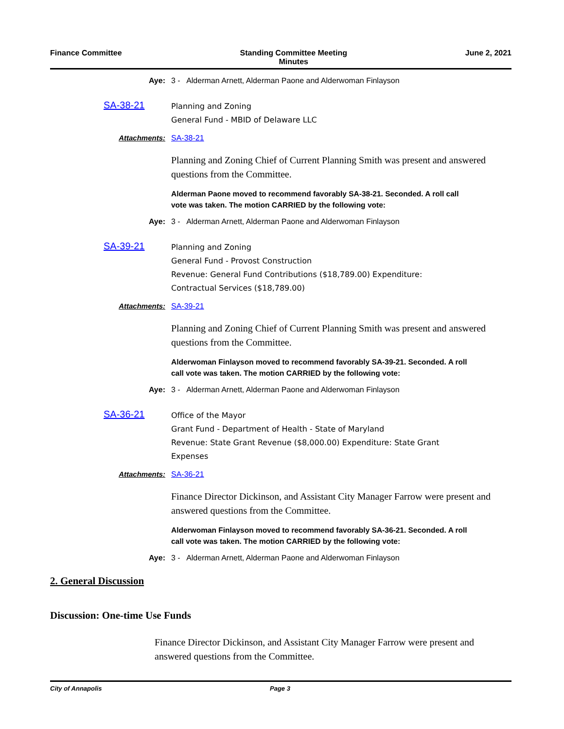Finance Committee Standing Committee Meeting
Minutes
June 2, 2021
Aye: 3 - Alderman Arnett, Alderman Paone and Alderwoman Finlayson
SA-38-21
Planning and Zoning
General Fund - MBID of Delaware LLC
Attachments: SA-38-21
Planning and Zoning Chief of Current Planning Smith was present and answered questions from the Committee.
Alderman Paone moved to recommend favorably SA-38-21. Seconded. A roll call vote was taken. The motion CARRIED by the following vote:
Aye: 3 - Alderman Arnett, Alderman Paone and Alderwoman Finlayson
SA-39-21
Planning and Zoning
General Fund - Provost Construction
Revenue: General Fund Contributions ($18,789.00) Expenditure:
Contractual Services ($18,789.00)
Attachments: SA-39-21
Planning and Zoning Chief of Current Planning Smith was present and answered questions from the Committee.
Alderwoman Finlayson moved to recommend favorably SA-39-21. Seconded. A roll call vote was taken. The motion CARRIED by the following vote:
Aye: 3 - Alderman Arnett, Alderman Paone and Alderwoman Finlayson
SA-36-21
Office of the Mayor
Grant Fund - Department of Health - State of Maryland
Revenue: State Grant Revenue ($8,000.00) Expenditure: State Grant
Expenses
Attachments: SA-36-21
Finance Director Dickinson, and Assistant City Manager Farrow were present and answered questions from the Committee.
Alderwoman Finlayson moved to recommend favorably SA-36-21. Seconded. A roll call vote was taken. The motion CARRIED by the following vote:
Aye: 3 - Alderman Arnett, Alderman Paone and Alderwoman Finlayson
2. General Discussion
Discussion: One-time Use Funds
Finance Director Dickinson, and Assistant City Manager Farrow were present and answered questions from the Committee.
City of Annapolis Page 3